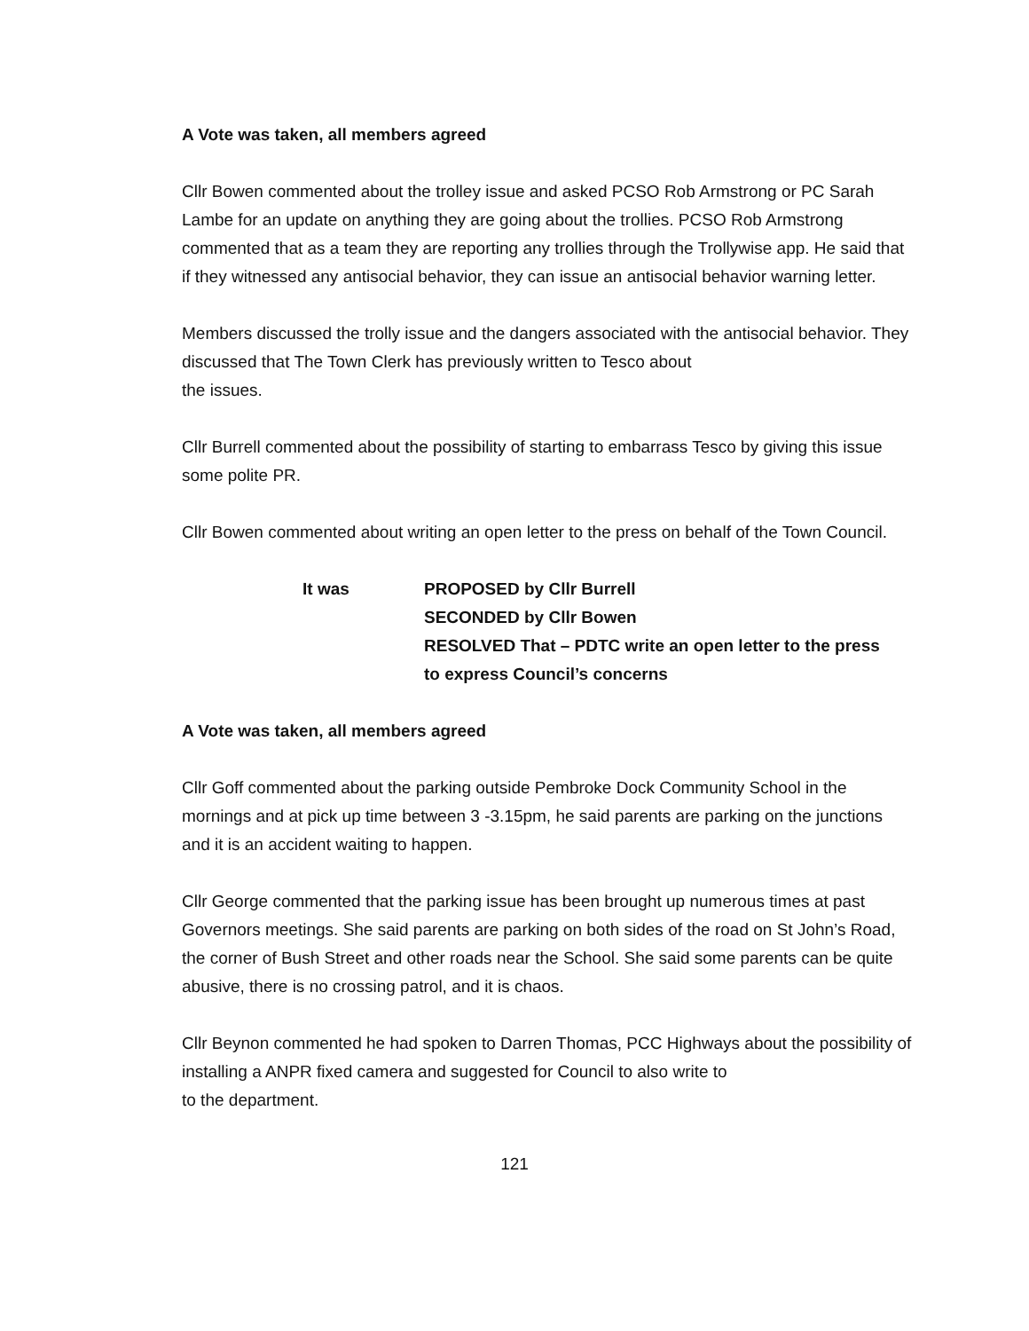A Vote was taken, all members agreed
Cllr Bowen commented about the trolley issue and asked PCSO Rob Armstrong or PC Sarah Lambe for an update on anything they are going about the trollies. PCSO Rob Armstrong commented that as a team they are reporting any trollies through the Trollywise app. He said that if they witnessed any antisocial behavior, they can issue an antisocial behavior warning letter.
Members discussed the trolly issue and the dangers associated with the antisocial behavior. They discussed that The Town Clerk has previously written to Tesco about
the issues.
Cllr Burrell commented about the possibility of starting to embarrass Tesco by giving this issue some polite PR.
Cllr Bowen commented about writing an open letter to the press on behalf of the Town Council.
It was PROPOSED by Cllr Burrell
SECONDED by Cllr Bowen
RESOLVED That – PDTC write an open letter to the press
to express Council’s concerns
A Vote was taken, all members agreed
Cllr Goff commented about the parking outside Pembroke Dock Community School in the mornings and at pick up time between 3 -3.15pm, he said parents are parking on the junctions and it is an accident waiting to happen.
Cllr George commented that the parking issue has been brought up numerous times at past Governors meetings. She said parents are parking on both sides of the road on St John’s Road, the corner of Bush Street and other roads near the School. She said some parents can be quite abusive, there is no crossing patrol, and it is chaos.
Cllr Beynon commented he had spoken to Darren Thomas, PCC Highways about the possibility of installing a ANPR fixed camera and suggested for Council to also write to
to the department.
121